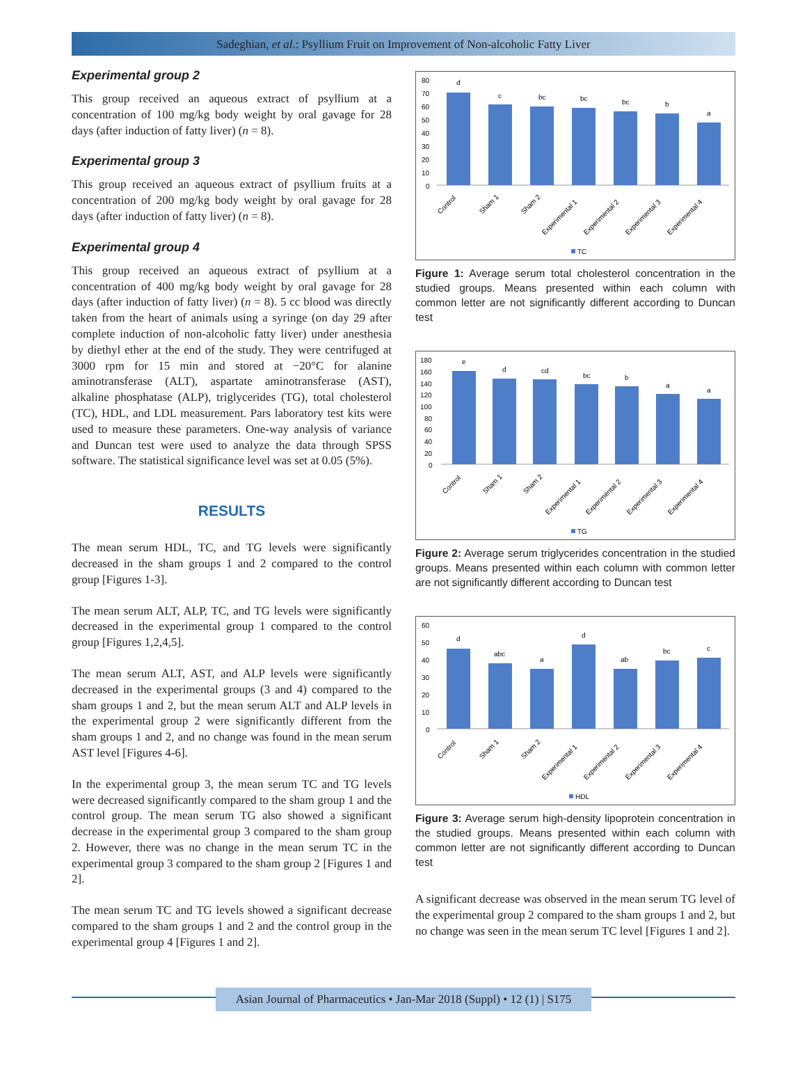Sadeghian, et al.: Psyllium Fruit on Improvement of Non-alcoholic Fatty Liver
Experimental group 2
This group received an aqueous extract of psyllium at a concentration of 100 mg/kg body weight by oral gavage for 28 days (after induction of fatty liver) (n = 8).
Experimental group 3
This group received an aqueous extract of psyllium fruits at a concentration of 200 mg/kg body weight by oral gavage for 28 days (after induction of fatty liver) (n = 8).
Experimental group 4
This group received an aqueous extract of psyllium at a concentration of 400 mg/kg body weight by oral gavage for 28 days (after induction of fatty liver) (n = 8). 5 cc blood was directly taken from the heart of animals using a syringe (on day 29 after complete induction of non-alcoholic fatty liver) under anesthesia by diethyl ether at the end of the study. They were centrifuged at 3000 rpm for 15 min and stored at −20°C for alanine aminotransferase (ALT), aspartate aminotransferase (AST), alkaline phosphatase (ALP), triglycerides (TG), total cholesterol (TC), HDL, and LDL measurement. Pars laboratory test kits were used to measure these parameters. One-way analysis of variance and Duncan test were used to analyze the data through SPSS software. The statistical significance level was set at 0.05 (5%).
RESULTS
The mean serum HDL, TC, and TG levels were significantly decreased in the sham groups 1 and 2 compared to the control group [Figures 1-3].
The mean serum ALT, ALP, TC, and TG levels were significantly decreased in the experimental group 1 compared to the control group [Figures 1,2,4,5].
The mean serum ALT, AST, and ALP levels were significantly decreased in the experimental groups (3 and 4) compared to the sham groups 1 and 2, but the mean serum ALT and ALP levels in the experimental group 2 were significantly different from the sham groups 1 and 2, and no change was found in the mean serum AST level [Figures 4-6].
In the experimental group 3, the mean serum TC and TG levels were decreased significantly compared to the sham group 1 and the control group. The mean serum TG also showed a significant decrease in the experimental group 3 compared to the sham group 2. However, there was no change in the mean serum TC in the experimental group 3 compared to the sham group 2 [Figures 1 and 2].
The mean serum TC and TG levels showed a significant decrease compared to the sham groups 1 and 2 and the control group in the experimental group 4 [Figures 1 and 2].
80
70
60
50
40
30
20
10
0
d
c
bc
bc
bc
b
a
Control
Sham 1
Sham 2
Experimental 1
Experimental 2
Experimental 3
Experimental 4
TC
Figure 1: Average serum total cholesterol concentration in the studied groups. Means presented within each column with common letter are not significantly different according to Duncan test
180
160
140
120
100
80
60
40
20
0
e
d
cd
bc
b
a
a
Control
Sham 1
Sham 2
Experimental 1
Experimental 2
Experimental 3
Experimental 4
TG
Figure 2: Average serum triglycerides concentration in the studied groups. Means presented within each column with common letter are not significantly different according to Duncan test
60
50
40
30
20
10
0
d
abc
a
d
ab
bc
c
Control
Sham 1
Sham 2
Experimental 1
Experimental 2
Experimental 3
Experimental 4
HDL
Figure 3: Average serum high-density lipoprotein concentration in the studied groups. Means presented within each column with common letter are not significantly different according to Duncan test
A significant decrease was observed in the mean serum TG level of the experimental group 2 compared to the sham groups 1 and 2, but no change was seen in the mean serum TC level [Figures 1 and 2].
Asian Journal of Pharmaceutics • Jan-Mar 2018 (Suppl) • 12 (1) | S175